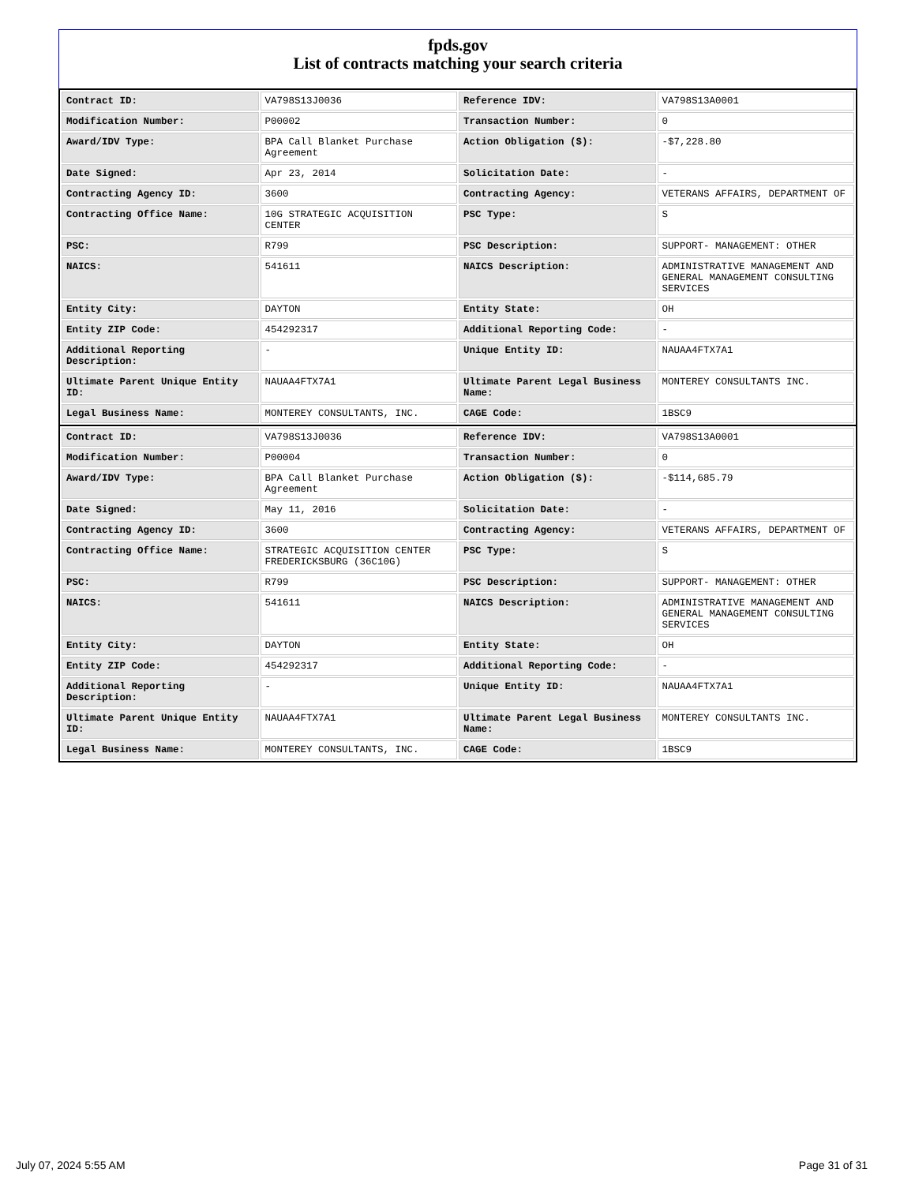fpds.gov
List of contracts matching your search criteria
| Contract ID: | VA798S13J0036 | Reference IDV: | VA798S13A0001 |
| Modification Number: | P00002 | Transaction Number: | 0 |
| Award/IDV Type: | BPA Call Blanket Purchase Agreement | Action Obligation ($): | -$7,228.80 |
| Date Signed: | Apr 23, 2014 | Solicitation Date: | - |
| Contracting Agency ID: | 3600 | Contracting Agency: | VETERANS AFFAIRS, DEPARTMENT OF |
| Contracting Office Name: | 10G STRATEGIC ACQUISITION CENTER | PSC Type: | S |
| PSC: | R799 | PSC Description: | SUPPORT- MANAGEMENT: OTHER |
| NAICS: | 541611 | NAICS Description: | ADMINISTRATIVE MANAGEMENT AND GENERAL MANAGEMENT CONSULTING SERVICES |
| Entity City: | DAYTON | Entity State: | OH |
| Entity ZIP Code: | 454292317 | Additional Reporting Code: | - |
| Additional Reporting Description: | - | Unique Entity ID: | NAUAA4FTX7A1 |
| Ultimate Parent Unique Entity ID: | NAUAA4FTX7A1 | Ultimate Parent Legal Business Name: | MONTEREY CONSULTANTS INC. |
| Legal Business Name: | MONTEREY CONSULTANTS, INC. | CAGE Code: | 1BSC9 |
| Contract ID: | VA798S13J0036 | Reference IDV: | VA798S13A0001 |
| Modification Number: | P00004 | Transaction Number: | 0 |
| Award/IDV Type: | BPA Call Blanket Purchase Agreement | Action Obligation ($): | -$114,685.79 |
| Date Signed: | May 11, 2016 | Solicitation Date: | - |
| Contracting Agency ID: | 3600 | Contracting Agency: | VETERANS AFFAIRS, DEPARTMENT OF |
| Contracting Office Name: | STRATEGIC ACQUISITION CENTER FREDERICKSBURG (36C10G) | PSC Type: | S |
| PSC: | R799 | PSC Description: | SUPPORT- MANAGEMENT: OTHER |
| NAICS: | 541611 | NAICS Description: | ADMINISTRATIVE MANAGEMENT AND GENERAL MANAGEMENT CONSULTING SERVICES |
| Entity City: | DAYTON | Entity State: | OH |
| Entity ZIP Code: | 454292317 | Additional Reporting Code: | - |
| Additional Reporting Description: | - | Unique Entity ID: | NAUAA4FTX7A1 |
| Ultimate Parent Unique Entity ID: | NAUAA4FTX7A1 | Ultimate Parent Legal Business Name: | MONTEREY CONSULTANTS INC. |
| Legal Business Name: | MONTEREY CONSULTANTS, INC. | CAGE Code: | 1BSC9 |
July 07, 2024 5:55 AM Page 31 of 31